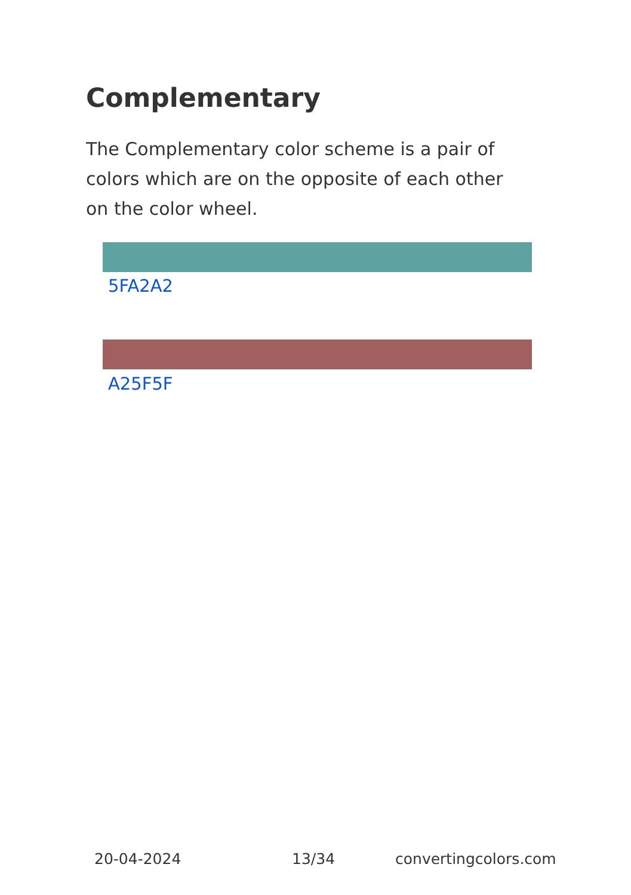Complementary
The Complementary color scheme is a pair of colors which are on the opposite of each other on the color wheel.
5FA2A2
A25F5F
20-04-2024 13/34 convertingcolors.com